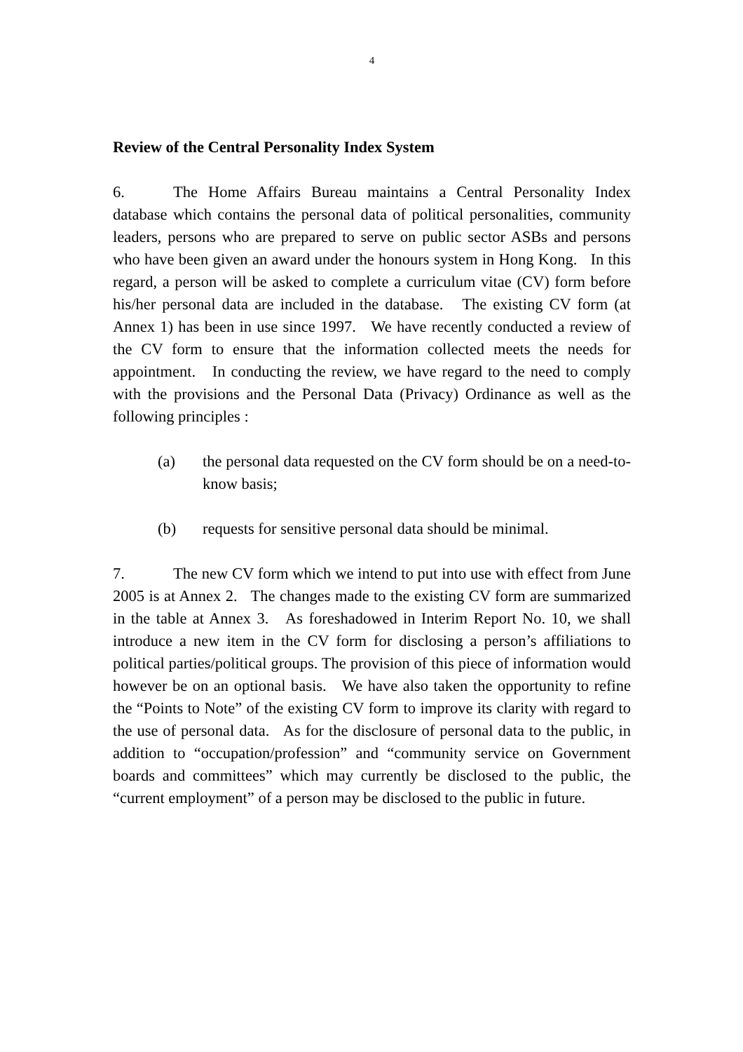4
Review of the Central Personality Index System
6. The Home Affairs Bureau maintains a Central Personality Index database which contains the personal data of political personalities, community leaders, persons who are prepared to serve on public sector ASBs and persons who have been given an award under the honours system in Hong Kong. In this regard, a person will be asked to complete a curriculum vitae (CV) form before his/her personal data are included in the database. The existing CV form (at Annex 1) has been in use since 1997. We have recently conducted a review of the CV form to ensure that the information collected meets the needs for appointment. In conducting the review, we have regard to the need to comply with the provisions and the Personal Data (Privacy) Ordinance as well as the following principles :
(a) the personal data requested on the CV form should be on a need-to-know basis;
(b) requests for sensitive personal data should be minimal.
7. The new CV form which we intend to put into use with effect from June 2005 is at Annex 2. The changes made to the existing CV form are summarized in the table at Annex 3. As foreshadowed in Interim Report No. 10, we shall introduce a new item in the CV form for disclosing a person’s affiliations to political parties/political groups. The provision of this piece of information would however be on an optional basis. We have also taken the opportunity to refine the “Points to Note” of the existing CV form to improve its clarity with regard to the use of personal data. As for the disclosure of personal data to the public, in addition to “occupation/profession” and “community service on Government boards and committees” which may currently be disclosed to the public, the “current employment” of a person may be disclosed to the public in future.